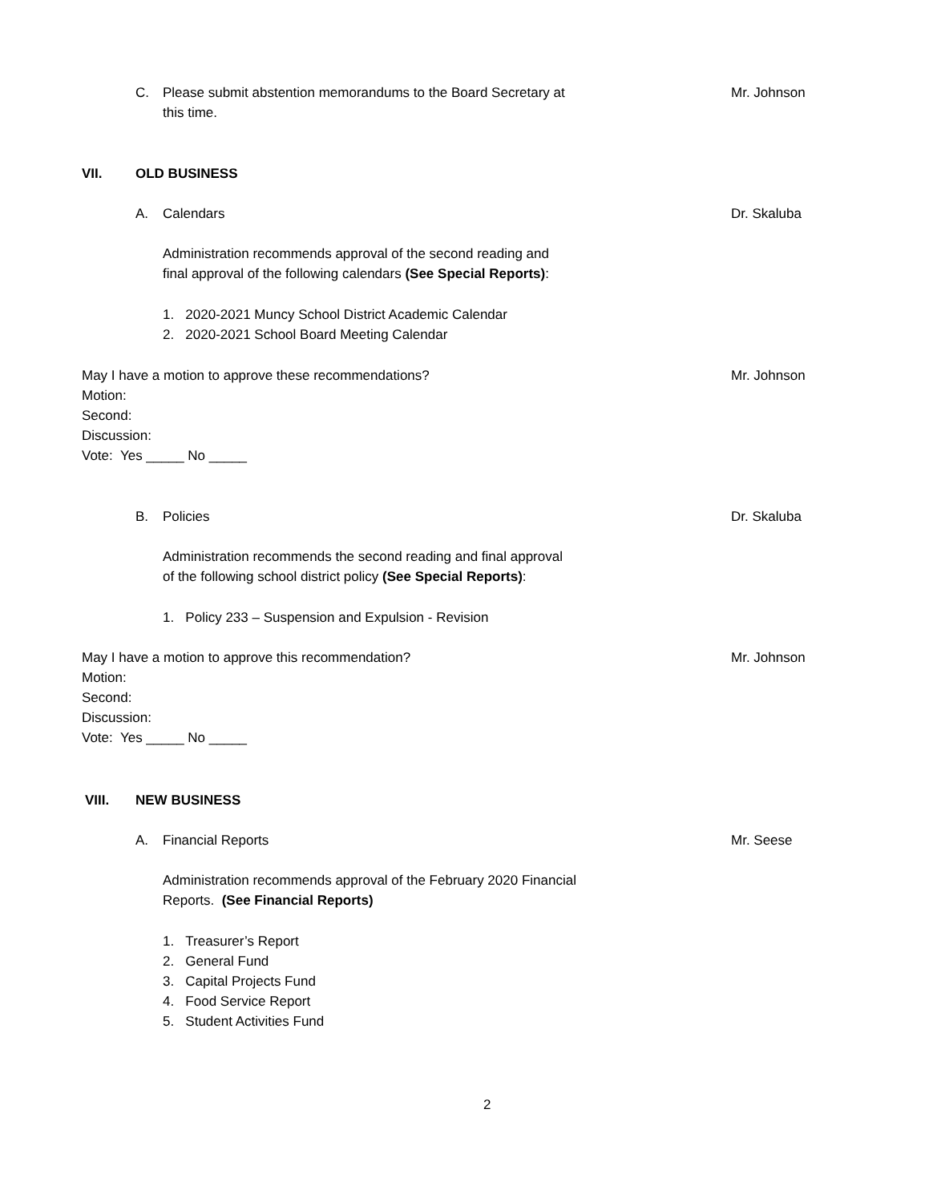C. Please submit abstention memorandums to the Board Secretary at
this time. Mr. Johnson
VII. OLD BUSINESS
A. Calendars Dr. Skaluba
Administration recommends approval of the second reading and
final approval of the following calendars (See Special Reports):
1. 2020-2021 Muncy School District Academic Calendar
2. 2020-2021 School Board Meeting Calendar
May I have a motion to approve these recommendations?
Motion:
Second:
Discussion:
Vote: Yes _____ No _____ Mr. Johnson
B. Policies Dr. Skaluba
Administration recommends the second reading and final approval
of the following school district policy (See Special Reports):
1. Policy 233 – Suspension and Expulsion - Revision
May I have a motion to approve this recommendation?
Motion:
Second:
Discussion:
Vote: Yes _____ No _____ Mr. Johnson
VIII. NEW BUSINESS
A. Financial Reports Mr. Seese
Administration recommends approval of the February 2020 Financial
Reports. (See Financial Reports)
1. Treasurer’s Report
2. General Fund
3. Capital Projects Fund
4. Food Service Report
5. Student Activities Fund
2